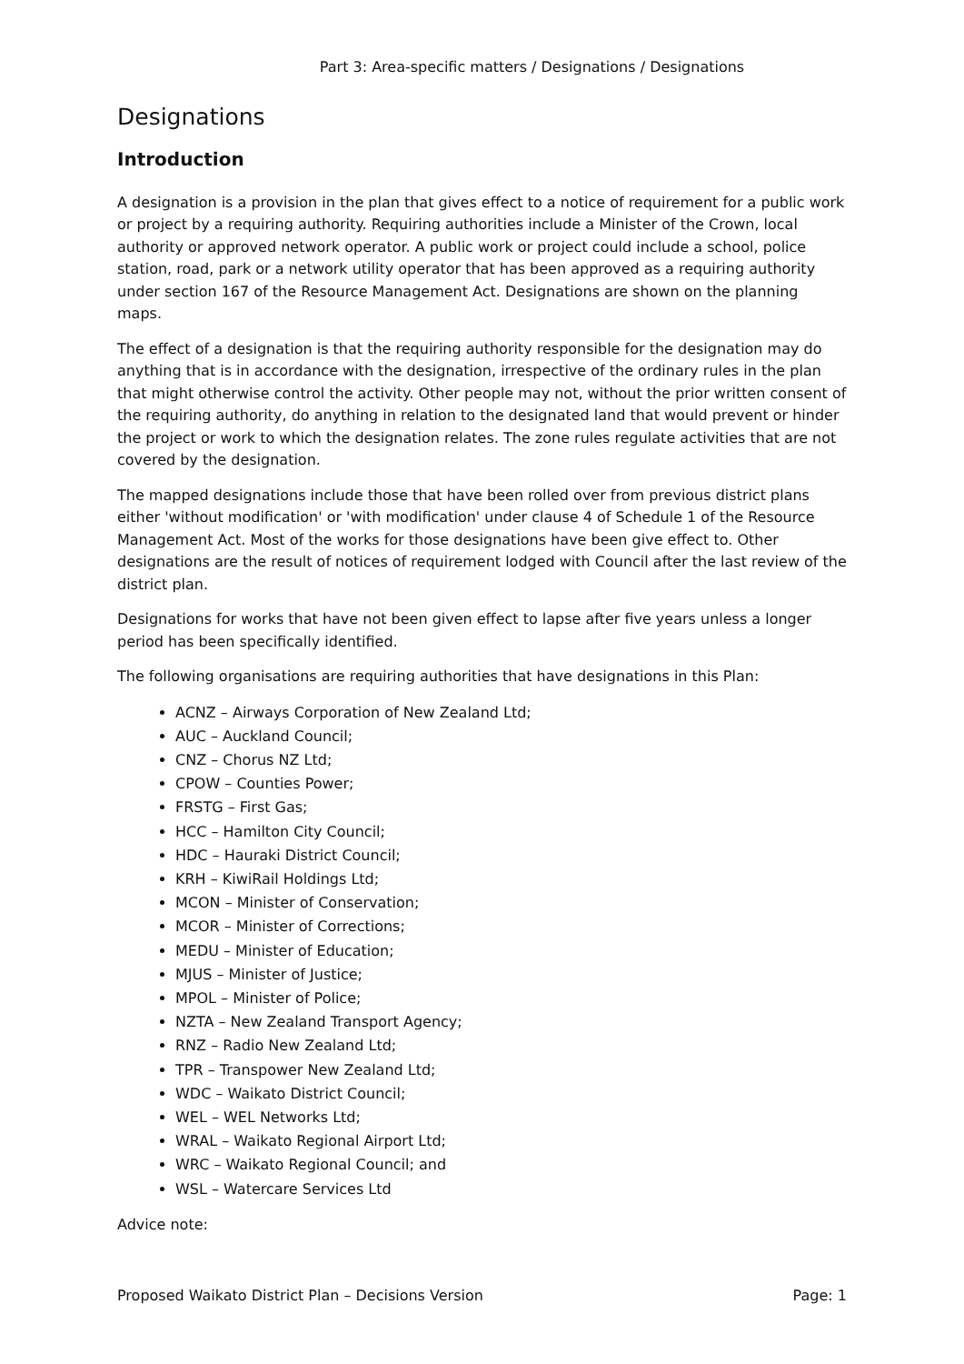Part 3: Area-specific matters / Designations / Designations
Designations
Introduction
A designation is a provision in the plan that gives effect to a notice of requirement for a public work or project by a requiring authority. Requiring authorities include a Minister of the Crown, local authority or approved network operator. A public work or project could include a school, police station, road, park or a network utility operator that has been approved as a requiring authority under section 167 of the Resource Management Act. Designations are shown on the planning maps.
The effect of a designation is that the requiring authority responsible for the designation may do anything that is in accordance with the designation, irrespective of the ordinary rules in the plan that might otherwise control the activity. Other people may not, without the prior written consent of the requiring authority, do anything in relation to the designated land that would prevent or hinder the project or work to which the designation relates. The zone rules regulate activities that are not covered by the designation.
The mapped designations include those that have been rolled over from previous district plans either 'without modification' or 'with modification' under clause 4 of Schedule 1 of the Resource Management Act. Most of the works for those designations have been give effect to. Other designations are the result of notices of requirement lodged with Council after the last review of the district plan.
Designations for works that have not been given effect to lapse after five years unless a longer period has been specifically identified.
The following organisations are requiring authorities that have designations in this Plan:
ACNZ – Airways Corporation of New Zealand Ltd;
AUC – Auckland Council;
CNZ – Chorus NZ Ltd;
CPOW – Counties Power;
FRSTG – First Gas;
HCC – Hamilton City Council;
HDC – Hauraki District Council;
KRH – KiwiRail Holdings Ltd;
MCON – Minister of Conservation;
MCOR – Minister of Corrections;
MEDU – Minister of Education;
MJUS – Minister of Justice;
MPOL – Minister of Police;
NZTA – New Zealand Transport Agency;
RNZ – Radio New Zealand Ltd;
TPR – Transpower New Zealand Ltd;
WDC – Waikato District Council;
WEL – WEL Networks Ltd;
WRAL – Waikato Regional Airport Ltd;
WRC – Waikato Regional Council; and
WSL – Watercare Services Ltd
Advice note:
Proposed Waikato District Plan – Decisions Version Page: 1